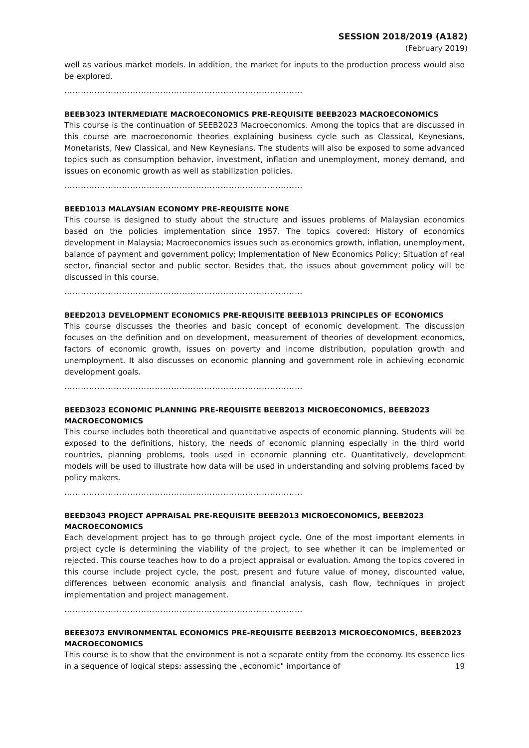SESSION 2018/2019 (A182)
(February 2019)
well as various market models. In addition, the market for inputs to the production process would also be explored.
……………………………………………………………………………
BEEB3023 INTERMEDIATE MACROECONOMICS PRE-REQUISITE BEEB2023 MACROECONOMICS
This course is the continuation of SEEB2023 Macroeconomics. Among the topics that are discussed in this course are macroeconomic theories explaining business cycle such as Classical, Keynesians, Monetarists, New Classical, and New Keynesians. The students will also be exposed to some advanced topics such as consumption behavior, investment, inflation and unemployment, money demand, and issues on economic growth as well as stabilization policies.
……………………………………………………………………………
BEED1013 MALAYSIAN ECONOMY PRE-REQUISITE NONE
This course is designed to study about the structure and issues problems of Malaysian economics based on the policies implementation since 1957. The topics covered: History of economics development in Malaysia; Macroeconomics issues such as economics growth, inflation, unemployment, balance of payment and government policy; Implementation of New Economics Policy; Situation of real sector, financial sector and public sector. Besides that, the issues about government policy will be discussed in this course.
……………………………………………………………………………
BEED2013 DEVELOPMENT ECONOMICS PRE-REQUISITE BEEB1013 PRINCIPLES OF ECONOMICS
This course discusses the theories and basic concept of economic development. The discussion focuses on the definition and on development, measurement of theories of development economics, factors of economic growth, issues on poverty and income distribution, population growth and unemployment. It also discusses on economic planning and government role in achieving economic development goals.
……………………………………………………………………………
BEED3023 ECONOMIC PLANNING PRE-REQUISITE BEEB2013 MICROECONOMICS, BEEB2023 MACROECONOMICS
This course includes both theoretical and quantitative aspects of economic planning. Students will be exposed to the definitions, history, the needs of economic planning especially in the third world countries, planning problems, tools used in economic planning etc. Quantitatively, development models will be used to illustrate how data will be used in understanding and solving problems faced by policy makers.
……………………………………………………………………………
BEED3043 PROJECT APPRAISAL PRE-REQUISITE BEEB2013 MICROECONOMICS, BEEB2023 MACROECONOMICS
Each development project has to go through project cycle. One of the most important elements in project cycle is determining the viability of the project, to see whether it can be implemented or rejected. This course teaches how to do a project appraisal or evaluation. Among the topics covered in this course include project cycle, the post, present and future value of money, discounted value, differences between economic analysis and financial analysis, cash flow, techniques in project implementation and project management.
……………………………………………………………………………
BEEE3073 ENVIRONMENTAL ECONOMICS PRE-REQUISITE BEEB2013 MICROECONOMICS, BEEB2023 MACROECONOMICS
This course is to show that the environment is not a separate entity from the economy. Its essence lies in a sequence of logical steps: assessing the „economic" importance of
19